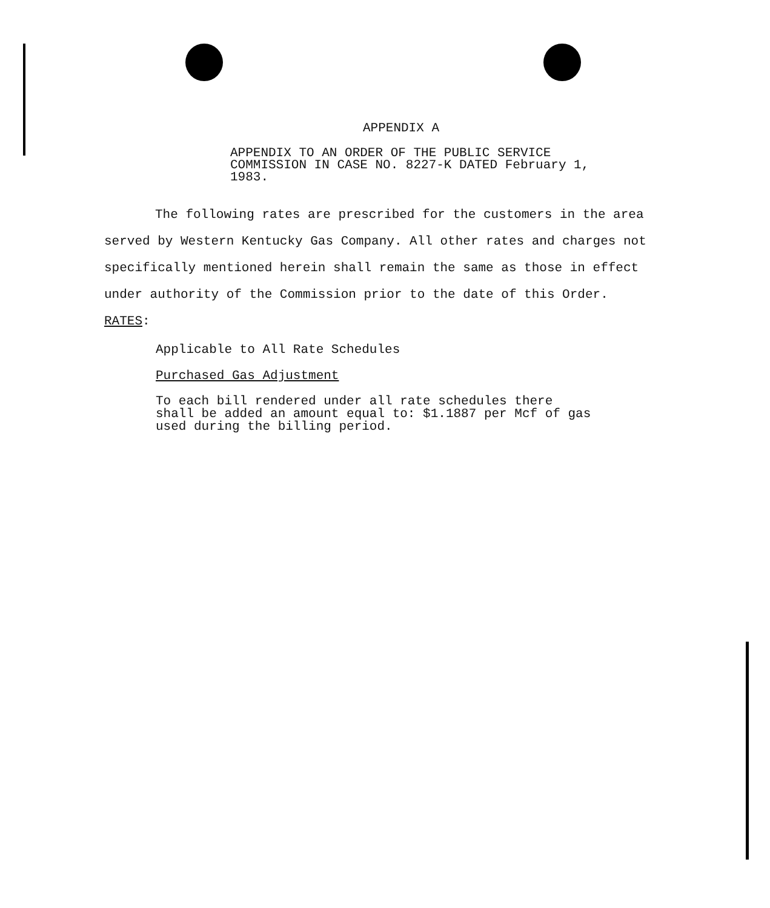APPENDIX A
APPENDIX TO AN ORDER OF THE PUBLIC SERVICE COMMISSION IN CASE NO. 8227-K DATED February 1, 1983.
The following rates are prescribed for the customers in the area served by Western Kentucky Gas Company. All other rates and charges not specifically mentioned herein shall remain the same as those in effect under authority of the Commission prior to the date of this Order.
RATES:
Applicable to All Rate Schedules
Purchased Gas Adjustment
To each bill rendered under all rate schedules there shall be added an amount equal to: $1.1887 per Mcf of gas used during the billing period.